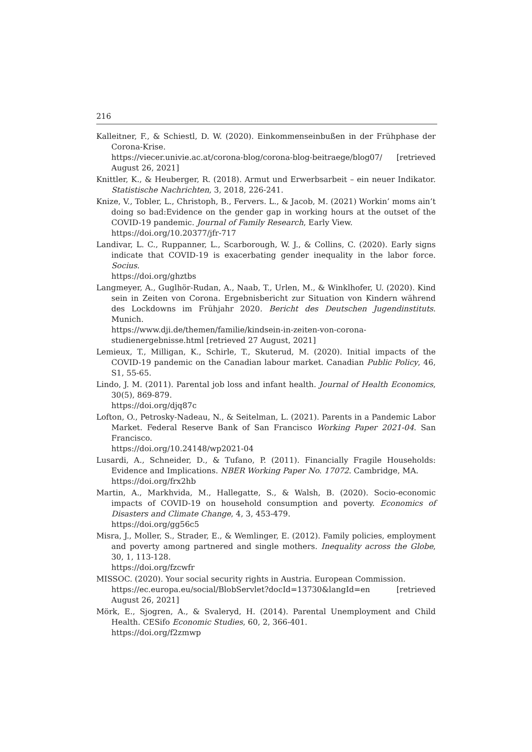216
Kalleitner, F., & Schiestl, D. W. (2020). Einkommenseinbußen in der Frühphase der Corona-Krise.
https://viecer.univie.ac.at/corona-blog/corona-blog-beitraege/blog07/ [retrieved August 26, 2021]
Knittler, K., & Heuberger, R. (2018). Armut und Erwerbsarbeit – ein neuer Indikator. Statistische Nachrichten, 3, 2018, 226-241.
Knize, V., Tobler, L., Christoph, B., Fervers. L., & Jacob, M. (2021) Workin’ moms ain’t doing so bad:Evidence on the gender gap in working hours at the outset of the COVID-19 pandemic. Journal of Family Research, Early View.
https://doi.org/10.20377/jfr-717
Landivar, L. C., Ruppanner, L., Scarborough, W. J., & Collins, C. (2020). Early signs indicate that COVID-19 is exacerbating gender inequality in the labor force. Socius.
https://doi.org/ghztbs
Langmeyer, A., Guglhör-Rudan, A., Naab, T., Urlen, M., & Winklhofer, U. (2020). Kind sein in Zeiten von Corona. Ergebnisbericht zur Situation von Kindern während des Lockdowns im Frühjahr 2020. Bericht des Deutschen Jugendinstituts. Munich.
https://www.dji.de/themen/familie/kindsein-in-zeiten-von-corona-studienergebnisse.html [retrieved 27 August, 2021]
Lemieux, T., Milligan, K., Schirle, T., Skuterud, M. (2020). Initial impacts of the COVID-19 pandemic on the Canadian labour market. Canadian Public Policy, 46, S1, 55-65.
Lindo, J. M. (2011). Parental job loss and infant health. Journal of Health Economics, 30(5), 869-879.
https://doi.org/djq87c
Lofton, O., Petrosky-Nadeau, N., & Seitelman, L. (2021). Parents in a Pandemic Labor Market. Federal Reserve Bank of San Francisco Working Paper 2021-04. San Francisco.
https://doi.org/10.24148/wp2021-04
Lusardi, A., Schneider, D., & Tufano, P. (2011). Financially Fragile Households: Evidence and Implications. NBER Working Paper No. 17072. Cambridge, MA.
https://doi.org/frx2hb
Martin, A., Markhvida, M., Hallegatte, S., & Walsh, B. (2020). Socio-economic impacts of COVID-19 on household consumption and poverty. Economics of Disasters and Climate Change, 4, 3, 453-479.
https://doi.org/gg56c5
Misra, J., Moller, S., Strader, E., & Wemlinger, E. (2012). Family policies, employment and poverty among partnered and single mothers. Inequality across the Globe, 30, 1, 113-128.
https://doi.org/fzcwfr
MISSOC. (2020). Your social security rights in Austria. European Commission.
https://ec.europa.eu/social/BlobServlet?docId=13730&langId=en [retrieved August 26, 2021]
Mörk, E., Sjogren, A., & Svaleryd, H. (2014). Parental Unemployment and Child Health. CESifo Economic Studies, 60, 2, 366-401.
https://doi.org/f2zmwp